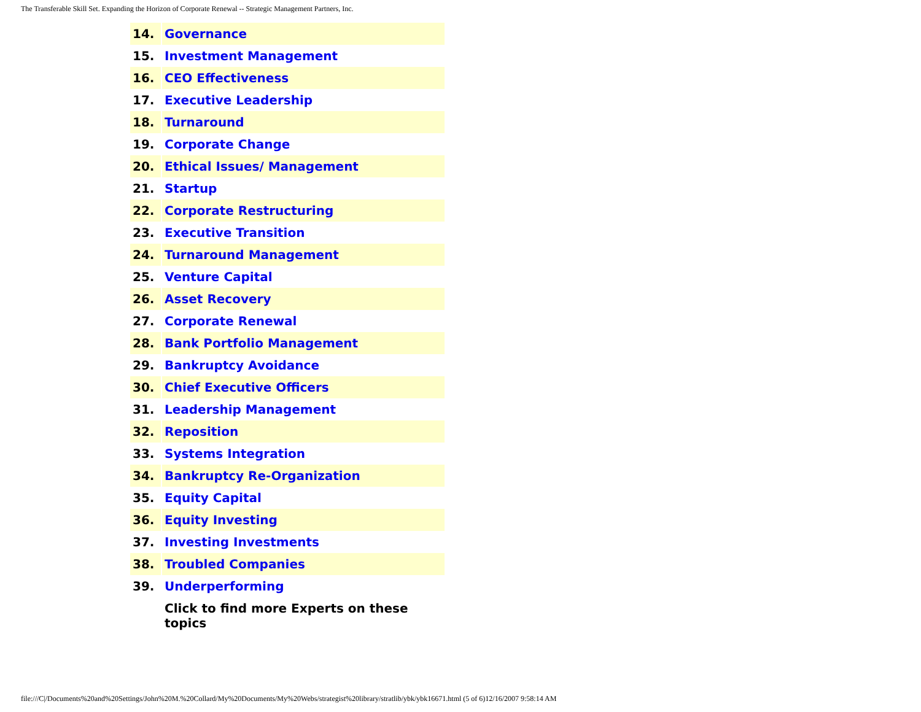The Transferable Skill Set. Expanding the Horizon of Corporate Renewal -- Strategic Management Partners, Inc.
| 14. | Governance |
| 15. | Investment Management |
| 16. | CEO Effectiveness |
| 17. | Executive Leadership |
| 18. | Turnaround |
| 19. | Corporate Change |
| 20. | Ethical Issues/ Management |
| 21. | Startup |
| 22. | Corporate Restructuring |
| 23. | Executive Transition |
| 24. | Turnaround Management |
| 25. | Venture Capital |
| 26. | Asset Recovery |
| 27. | Corporate Renewal |
| 28. | Bank Portfolio Management |
| 29. | Bankruptcy Avoidance |
| 30. | Chief Executive Officers |
| 31. | Leadership Management |
| 32. | Reposition |
| 33. | Systems Integration |
| 34. | Bankruptcy Re-Organization |
| 35. | Equity Capital |
| 36. | Equity Investing |
| 37. | Investing Investments |
| 38. | Troubled Companies |
| 39. | Underperforming |
| | Click to find more Experts on these topics |
file:///C|/Documents%20and%20Settings/John%20M.%20Collard/My%20Documents/My%20Webs/strategist%20library/stratlib/ybk/ybk16671.html (5 of 6)12/16/2007 9:58:14 AM